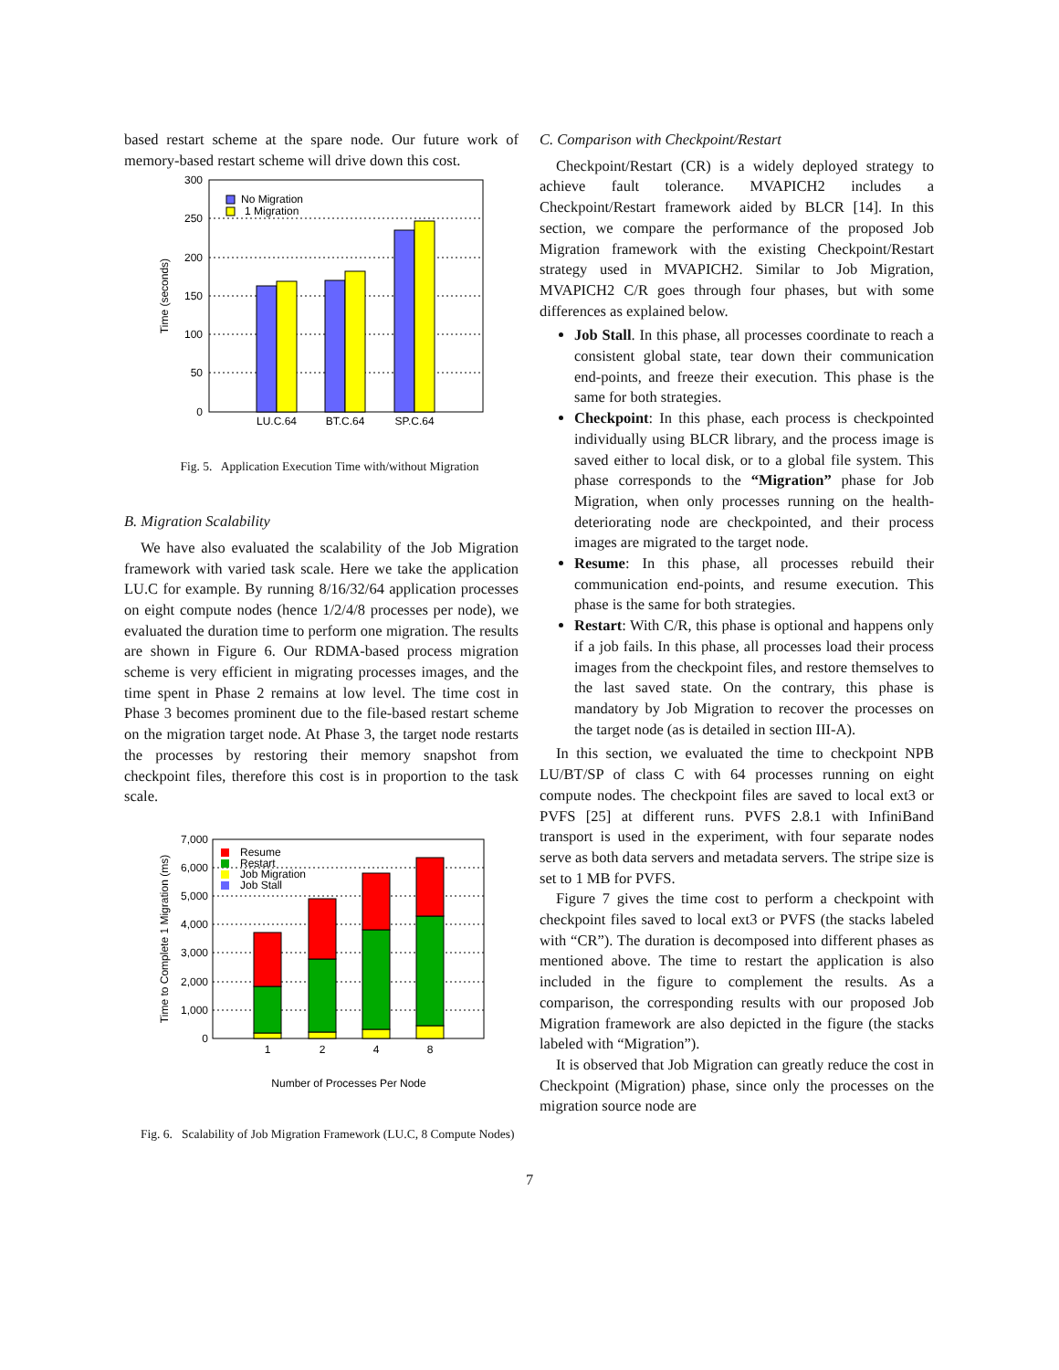based restart scheme at the spare node. Our future work of memory-based restart scheme will drive down this cost.
300
250
200
150
100
50
0
Time (seconds)
No Migration
1 Migration
LU.C.64
BT.C.64
SP.C.64
Fig. 5. Application Execution Time with/without Migration
B. Migration Scalability
We have also evaluated the scalability of the Job Migration framework with varied task scale. Here we take the application LU.C for example. By running 8/16/32/64 application processes on eight compute nodes (hence 1/2/4/8 processes per node), we evaluated the duration time to perform one migration. The results are shown in Figure 6. Our RDMA-based process migration scheme is very efficient in migrating processes images, and the time spent in Phase 2 remains at low level. The time cost in Phase 3 becomes prominent due to the file-based restart scheme on the migration target node. At Phase 3, the target node restarts the processes by restoring their memory snapshot from checkpoint files, therefore this cost is in proportion to the task scale.
7,000
6,000
5,000
4,000
3,000
2,000
1,000
0
Time to Complete 1 Migration (ms)
Resume
Restart
Job Migration
Job Stall
1
2
4
8
Number of Processes Per Node
Fig. 6. Scalability of Job Migration Framework (LU.C, 8 Compute Nodes)
C. Comparison with Checkpoint/Restart
Checkpoint/Restart (CR) is a widely deployed strategy to achieve fault tolerance. MVAPICH2 includes a Checkpoint/Restart framework aided by BLCR [14]. In this section, we compare the performance of the proposed Job Migration framework with the existing Checkpoint/Restart strategy used in MVAPICH2. Similar to Job Migration, MVAPICH2 C/R goes through four phases, but with some differences as explained below.
Job Stall. In this phase, all processes coordinate to reach a consistent global state, tear down their communication end-points, and freeze their execution. This phase is the same for both strategies.
Checkpoint: In this phase, each process is checkpointed individually using BLCR library, and the process image is saved either to local disk, or to a global file system. This phase corresponds to the “Migration” phase for Job Migration, when only processes running on the health-deteriorating node are checkpointed, and their process images are migrated to the target node.
Resume: In this phase, all processes rebuild their communication end-points, and resume execution. This phase is the same for both strategies.
Restart: With C/R, this phase is optional and happens only if a job fails. In this phase, all processes load their process images from the checkpoint files, and restore themselves to the last saved state. On the contrary, this phase is mandatory by Job Migration to recover the processes on the target node (as is detailed in section III-A).
In this section, we evaluated the time to checkpoint NPB LU/BT/SP of class C with 64 processes running on eight compute nodes. The checkpoint files are saved to local ext3 or PVFS [25] at different runs. PVFS 2.8.1 with InfiniBand transport is used in the experiment, with four separate nodes serve as both data servers and metadata servers. The stripe size is set to 1 MB for PVFS.
Figure 7 gives the time cost to perform a checkpoint with checkpoint files saved to local ext3 or PVFS (the stacks labeled with “CR”). The duration is decomposed into different phases as mentioned above. The time to restart the application is also included in the figure to complement the results. As a comparison, the corresponding results with our proposed Job Migration framework are also depicted in the figure (the stacks labeled with “Migration”).
It is observed that Job Migration can greatly reduce the cost in Checkpoint (Migration) phase, since only the processes on the migration source node are
7